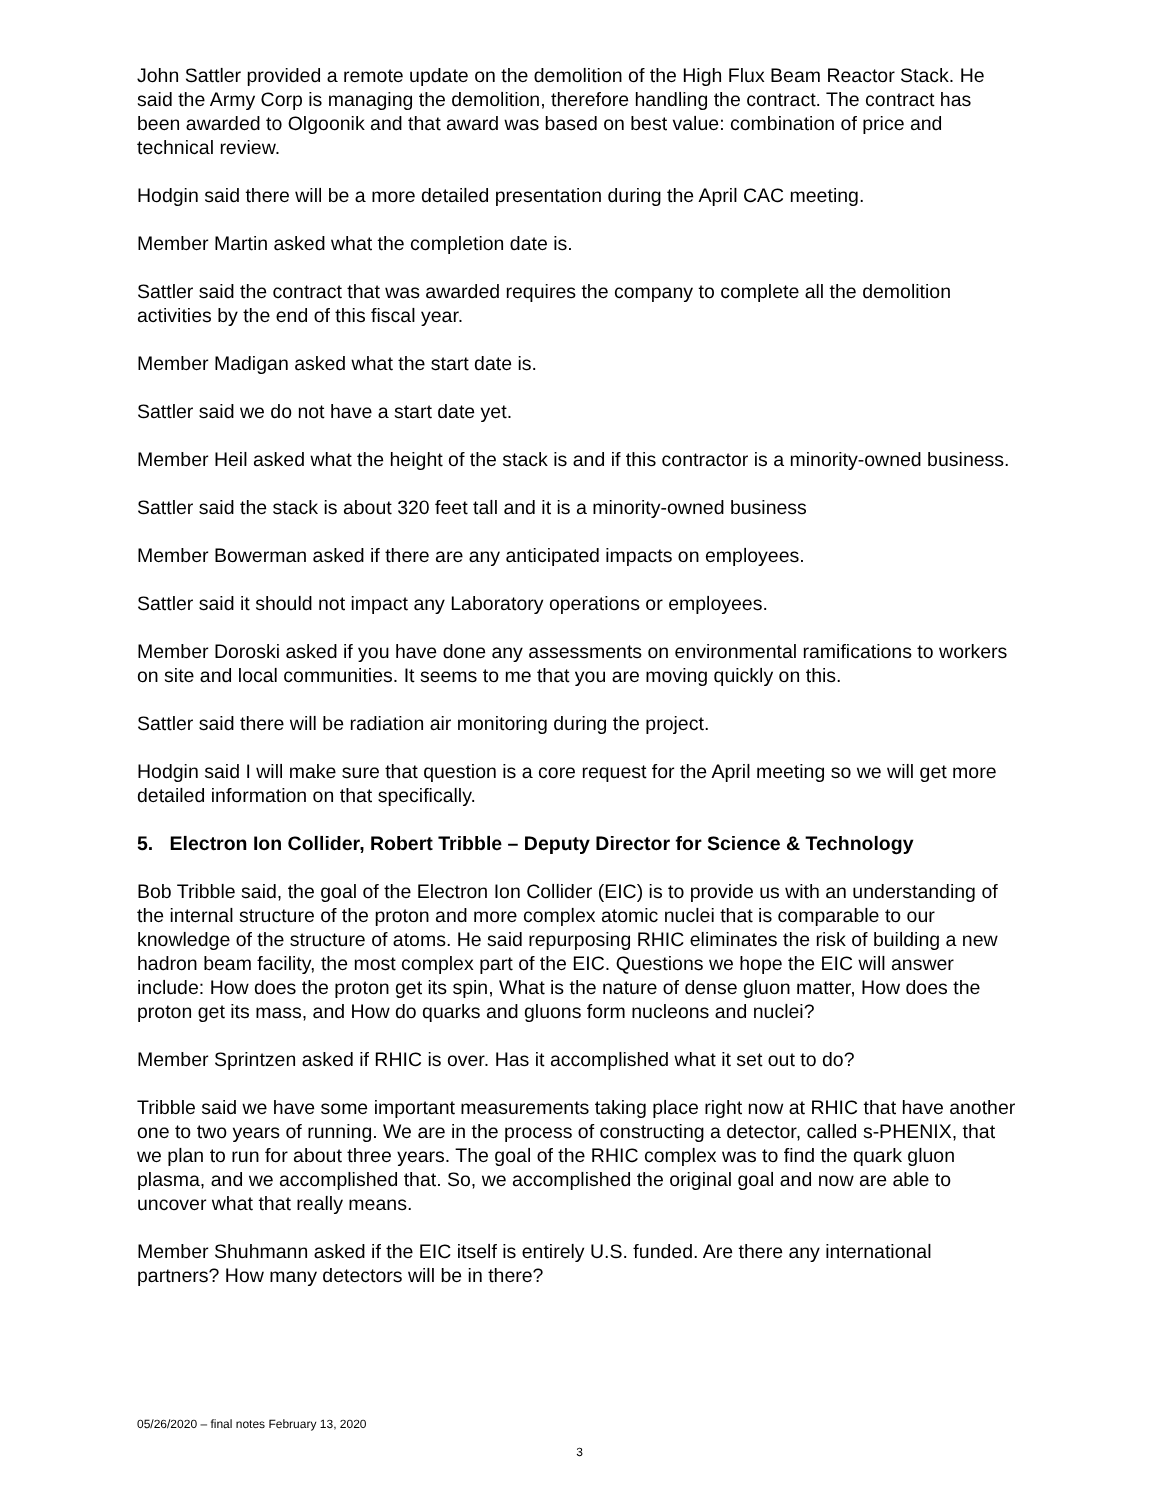John Sattler provided a remote update on the demolition of the High Flux Beam Reactor Stack. He said the Army Corp is managing the demolition, therefore handling the contract. The contract has been awarded to Olgoonik and that award was based on best value: combination of price and technical review.
Hodgin said there will be a more detailed presentation during the April CAC meeting.
Member Martin asked what the completion date is.
Sattler said the contract that was awarded requires the company to complete all the demolition activities by the end of this fiscal year.
Member Madigan asked what the start date is.
Sattler said we do not have a start date yet.
Member Heil asked what the height of the stack is and if this contractor is a minority-owned business.
Sattler said the stack is about 320 feet tall and it is a minority-owned business
Member Bowerman asked if there are any anticipated impacts on employees.
Sattler said it should not impact any Laboratory operations or employees.
Member Doroski asked if you have done any assessments on environmental ramifications to workers on site and local communities. It seems to me that you are moving quickly on this.
Sattler said there will be radiation air monitoring during the project.
Hodgin said I will make sure that question is a core request for the April meeting so we will get more detailed information on that specifically.
5. Electron Ion Collider, Robert Tribble – Deputy Director for Science & Technology
Bob Tribble said, the goal of the Electron Ion Collider (EIC) is to provide us with an understanding of the internal structure of the proton and more complex atomic nuclei that is comparable to our knowledge of the structure of atoms. He said repurposing RHIC eliminates the risk of building a new hadron beam facility, the most complex part of the EIC. Questions we hope the EIC will answer include: How does the proton get its spin, What is the nature of dense gluon matter, How does the proton get its mass, and How do quarks and gluons form nucleons and nuclei?
Member Sprintzen asked if RHIC is over. Has it accomplished what it set out to do?
Tribble said we have some important measurements taking place right now at RHIC that have another one to two years of running. We are in the process of constructing a detector, called s-PHENIX, that we plan to run for about three years. The goal of the RHIC complex was to find the quark gluon plasma, and we accomplished that. So, we accomplished the original goal and now are able to uncover what that really means.
Member Shuhmann asked if the EIC itself is entirely U.S. funded. Are there any international partners? How many detectors will be in there?
05/26/2020 – final notes February 13, 2020
3